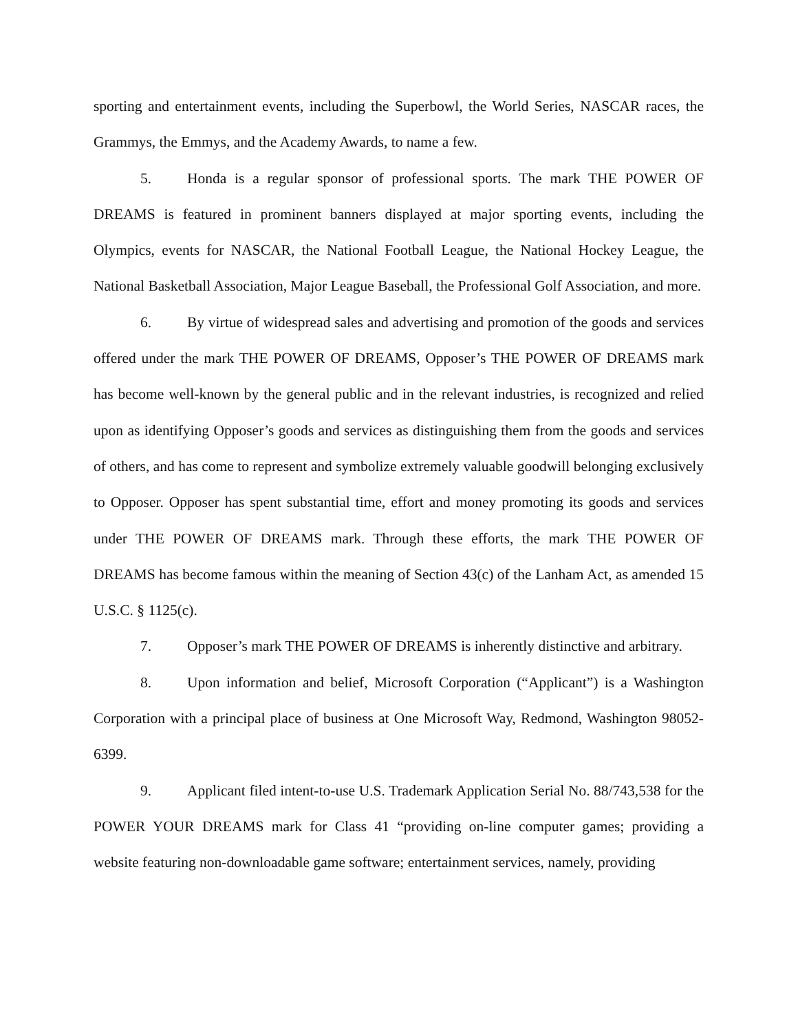sporting and entertainment events, including the Superbowl, the World Series, NASCAR races, the Grammys, the Emmys, and the Academy Awards, to name a few.
5. Honda is a regular sponsor of professional sports. The mark THE POWER OF DREAMS is featured in prominent banners displayed at major sporting events, including the Olympics, events for NASCAR, the National Football League, the National Hockey League, the National Basketball Association, Major League Baseball, the Professional Golf Association, and more.
6. By virtue of widespread sales and advertising and promotion of the goods and services offered under the mark THE POWER OF DREAMS, Opposer’s THE POWER OF DREAMS mark has become well-known by the general public and in the relevant industries, is recognized and relied upon as identifying Opposer’s goods and services as distinguishing them from the goods and services of others, and has come to represent and symbolize extremely valuable goodwill belonging exclusively to Opposer. Opposer has spent substantial time, effort and money promoting its goods and services under THE POWER OF DREAMS mark. Through these efforts, the mark THE POWER OF DREAMS has become famous within the meaning of Section 43(c) of the Lanham Act, as amended 15 U.S.C. § 1125(c).
7. Opposer’s mark THE POWER OF DREAMS is inherently distinctive and arbitrary.
8. Upon information and belief, Microsoft Corporation (“Applicant”) is a Washington Corporation with a principal place of business at One Microsoft Way, Redmond, Washington 98052-6399.
9. Applicant filed intent-to-use U.S. Trademark Application Serial No. 88/743,538 for the POWER YOUR DREAMS mark for Class 41 “providing on-line computer games; providing a website featuring non-downloadable game software; entertainment services, namely, providing